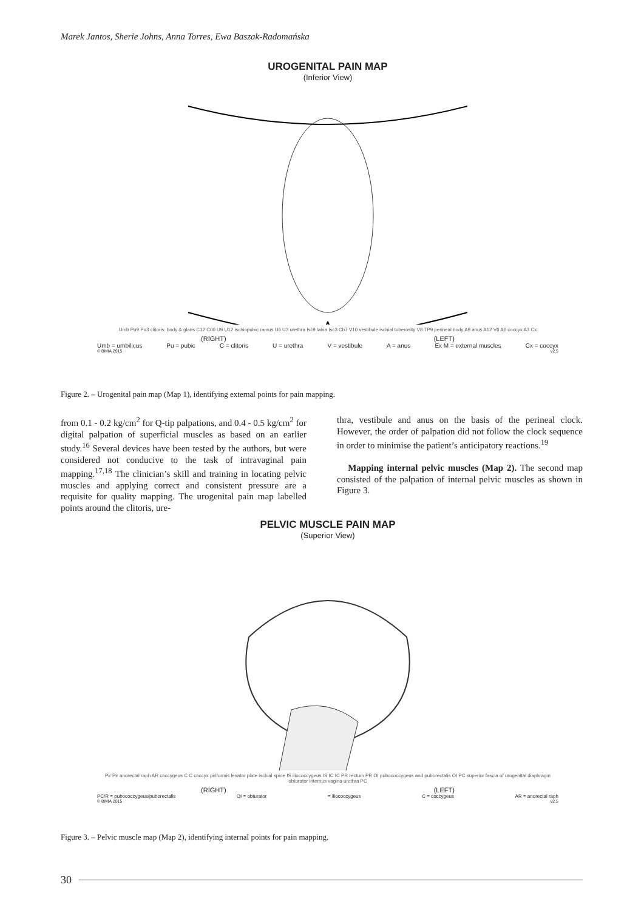Marek Jantos, Sherie Johns, Anna Torres, Ewa Baszak-Radomańska
UROGENITAL PAIN MAP
(Inferior View)
Umb Pu9 Pu3 clitoris: body & glans C12 C00 U9 U12 ischiopubic ramus U6 U3 urethra Isc9 labia Isc3 Cb7 V10 vestibule ischial tuberosity V8 TP9 perineal body A9 anus A12 V6 A6 coccyx A3 Cx
(RIGHT) (LEFT)
Umb = umbilicus Pu = pubic C = clitoris U = urethra V = vestibule A = anus Ex M = external muscles Cx = coccyx
© BMIA 2015 v2.5
Figure 2. – Urogenital pain map (Map 1), identifying external points for pain mapping.
from 0.1 - 0.2 kg/cm<sup>2</sup> for Q-tip palpations, and 0.4 - 0.5 kg/cm<sup>2</sup> for digital palpation of superficial muscles as based on an earlier study.<sup>16</sup> Several devices have been tested by the authors, but were considered not conducive to the task of intravaginal pain mapping.<sup>17,18</sup> The clinician’s skill and training in locating pelvic muscles and applying correct and consistent pressure are a requisite for quality mapping. The urogenital pain map labelled points around the clitoris, ure-
thra, vestibule and anus on the basis of the perineal clock. However, the order of palpation did not follow the clock sequence in order to minimise the patient’s anticipatory reactions.<sup>19</sup>
Mapping internal pelvic muscles (Map 2). The second map consisted of the palpation of internal pelvic muscles as shown in Figure 3.
PELVIC MUSCLE PAIN MAP
(Superior View)
Pir Pir anorectal raph AR coccygeus C C coccyx piriformis levator plate ischial spine IS iliococcygeus IS IC IC PR rectum PR OI pubococcygeus and puborectalis OI PC superior fascia of urogenital diaphragm obturator internus vagina urethra PC
(RIGHT) (LEFT)
PC/R = pubococcygeus/puborectalis OI = obturator = iliococcygeus C = coccygeus AR = anorectal raph
© BMIA 2015 v2.5
Figure 3. – Pelvic muscle map (Map 2), identifying internal points for pain mapping.
30